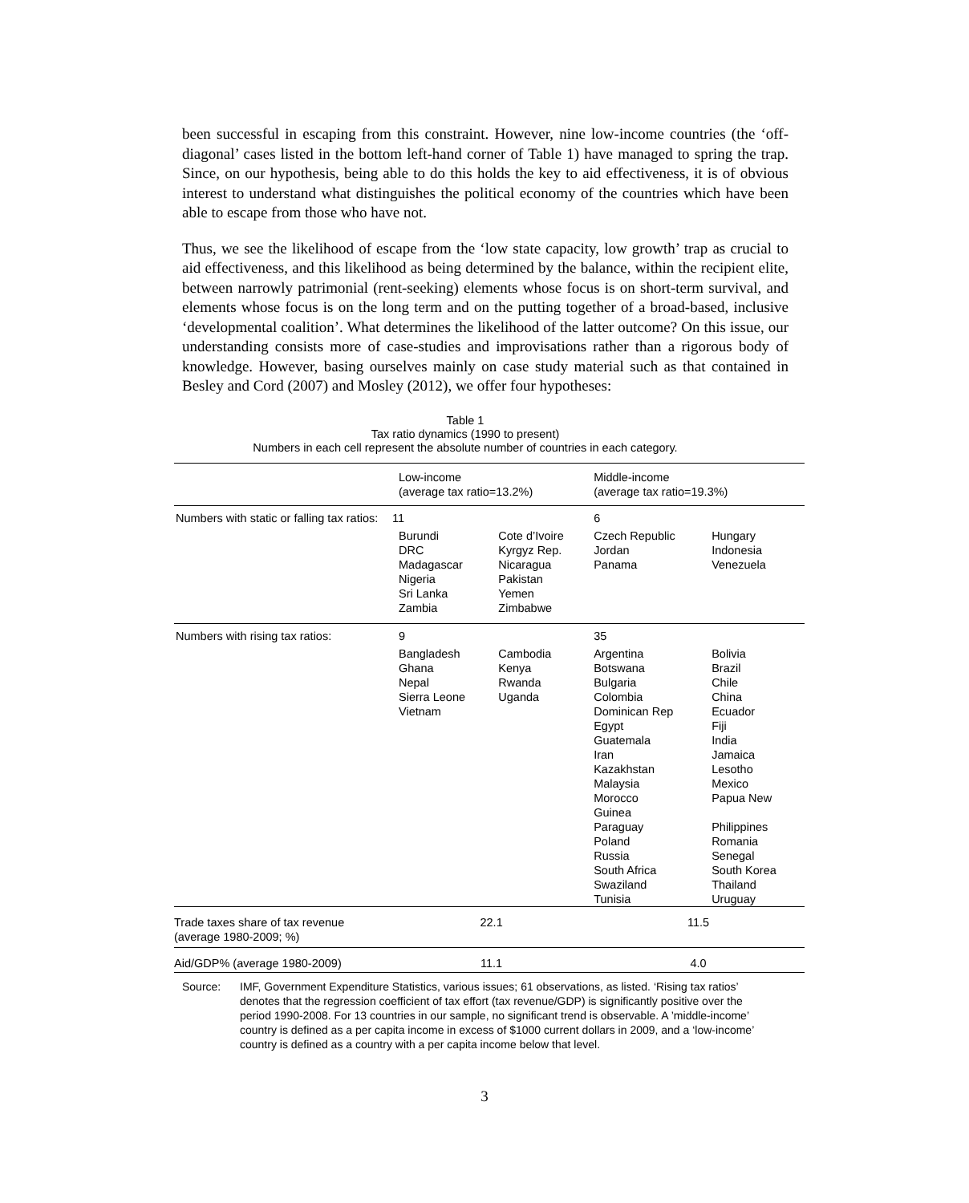been successful in escaping from this constraint. However, nine low-income countries (the ‘off-diagonal’ cases listed in the bottom left-hand corner of Table 1) have managed to spring the trap. Since, on our hypothesis, being able to do this holds the key to aid effectiveness, it is of obvious interest to understand what distinguishes the political economy of the countries which have been able to escape from those who have not.
Thus, we see the likelihood of escape from the ‘low state capacity, low growth’ trap as crucial to aid effectiveness, and this likelihood as being determined by the balance, within the recipient elite, between narrowly patrimonial (rent-seeking) elements whose focus is on short-term survival, and elements whose focus is on the long term and on the putting together of a broad-based, inclusive ‘developmental coalition’. What determines the likelihood of the latter outcome? On this issue, our understanding consists more of case-studies and improvisations rather than a rigorous body of knowledge. However, basing ourselves mainly on case study material such as that contained in Besley and Cord (2007) and Mosley (2012), we offer four hypotheses:
Table 1
Tax ratio dynamics (1990 to present)
Numbers in each cell represent the absolute number of countries in each category.
| | Low-income (average tax ratio=13.2%) | | Middle-income (average tax ratio=19.3%) | |
| Numbers with static or falling tax ratios: | 11 | | 6 | |
| | Burundi DRC Madagascar Nigeria Sri Lanka Zambia | Cote d’Ivoire Kyrgyz Rep. Nicaragua Pakistan Yemen Zimbabwe | Czech Republic Jordan Panama | Hungary Indonesia Venezuela |
| Numbers with rising tax ratios: | 9 | | 35 | |
| | Bangladesh Ghana Nepal Sierra Leone Vietnam | Cambodia Kenya Rwanda Uganda | Argentina Botswana Bulgaria Colombia Dominican Rep Egypt Guatemala Iran Kazakhstan Malaysia Morocco Guinea Paraguay Poland Russia South Africa Swaziland Tunisia | Bolivia Brazil Chile China Ecuador Fiji India Jamaica Lesotho Mexico Papua New Philippines Romania Senegal South Korea Thailand Uruguay |
| Trade taxes share of tax revenue (average 1980-2009; %) | 22.1 | | 11.5 | |
| Aid/GDP% (average 1980-2009) | 11.1 | | 4.0 | |
Source: IMF, Government Expenditure Statistics, various issues; 61 observations, as listed. ‘Rising tax ratios’ denotes that the regression coefficient of tax effort (tax revenue/GDP) is significantly positive over the period 1990-2008. For 13 countries in our sample, no significant trend is observable. A ’middle-income’ country is defined as a per capita income in excess of $1000 current dollars in 2009, and a ‘low-income’ country is defined as a country with a per capita income below that level.
3